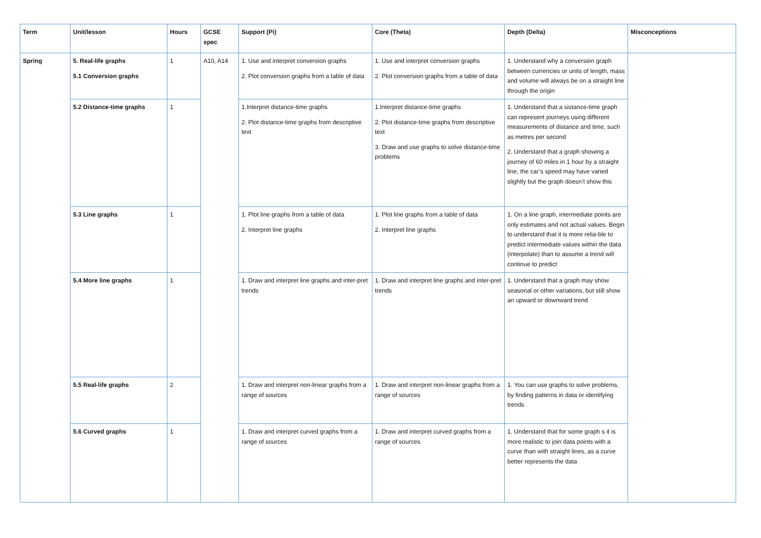| Term | Unit/lesson | Hours | GCSE spec | Support (Pi) | Core (Theta) | Depth (Delta) | Misconceptions |
| --- | --- | --- | --- | --- | --- | --- | --- |
| Spring | 5. Real-life graphs 5.1 Conversion graphs | 1 | A10, A14 | 1. Use and interpret conversion graphs 2. Plot conversion graphs from a table of data | 1. Use and interpret conversion graphs 2. Plot conversion graphs from a table of data | 1. Understand why a conversion graph between currencies or units of length, mass and volume will always be on a straight line through the origin | |
| | 5.2 Distance-time graphs | 1 | | 1.Interpret distance-time graphs 2. Plot distance-time graphs from descriptive text | 1.Interpret distance-time graphs 2. Plot distance-time graphs from descriptive text 3. Draw and use graphs to solve distance-time problems | 1. Understand that a sistance-time graph can represent journeys using different measurements of distance and time, such as metres per second 2. Understand that a graph showing a journey of 60 miles in 1 hour by a straight line, the car’s speed may have varied slightly but the graph doesn’t show this | |
| | 5.3 Line graphs | 1 | | 1. Plot line graphs from a table of data 2. Interpret line graphs | 1. Plot line graphs from a table of data 2. Interpret line graphs | 1. On a line graph, intermediate points are only estimates and not actual values. Begin to understand that it is more relia-ble to predict intermediate values within the data (interpolate) than to assume a trend will continue to predict | |
| | 5.4 More line graphs | 1 | | 1. Draw and interpret line graphs and inter-pret trends | 1. Draw and interpret line graphs and inter-pret trends | 1. Understand that a graph may show seasonal or other variations, but still show an upward or downward trend | |
| | 5.5 Real-life graphs | 2 | | 1. Draw and interpret non-linear graphs from a range of sources | 1. Draw and interpret non-linear graphs from a range of sources | 1. You can use graphs to solve problems, by finding patterns in data or identifying trends | |
| | 5.6 Curved graphs | 1 | | 1. Draw and interpret curved graphs from a range of sources | 1. Draw and interpret curved graphs from a range of sources | 1. Understand that for some graph s it is more realistic to join data points with a curve than with straight lines, as a curve better represents the data | |